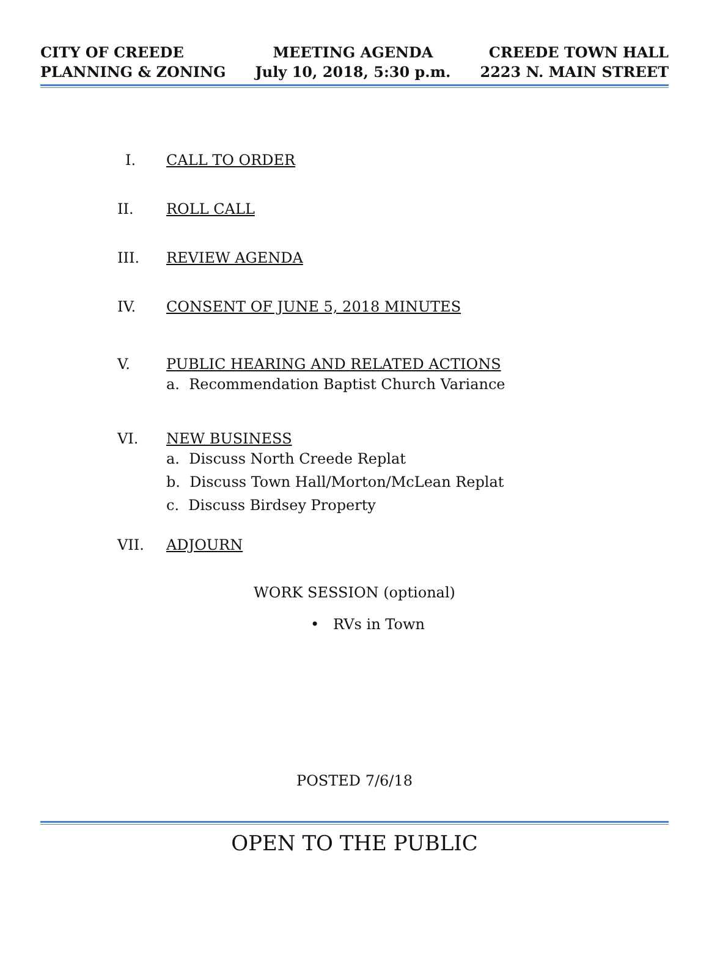CITY OF CREEDE
PLANNING & ZONING
MEETING AGENDA
July 10, 2018, 5:30 p.m.
CREEDE TOWN HALL
2223 N. MAIN STREET
I. CALL TO ORDER
II. ROLL CALL
III. REVIEW AGENDA
IV. CONSENT OF JUNE 5, 2018 MINUTES
V. PUBLIC HEARING AND RELATED ACTIONS
a. Recommendation Baptist Church Variance
VI. NEW BUSINESS
a. Discuss North Creede Replat
b. Discuss Town Hall/Morton/McLean Replat
c. Discuss Birdsey Property
VII. ADJOURN
WORK SESSION (optional)
• RVs in Town
POSTED 7/6/18
OPEN TO THE PUBLIC